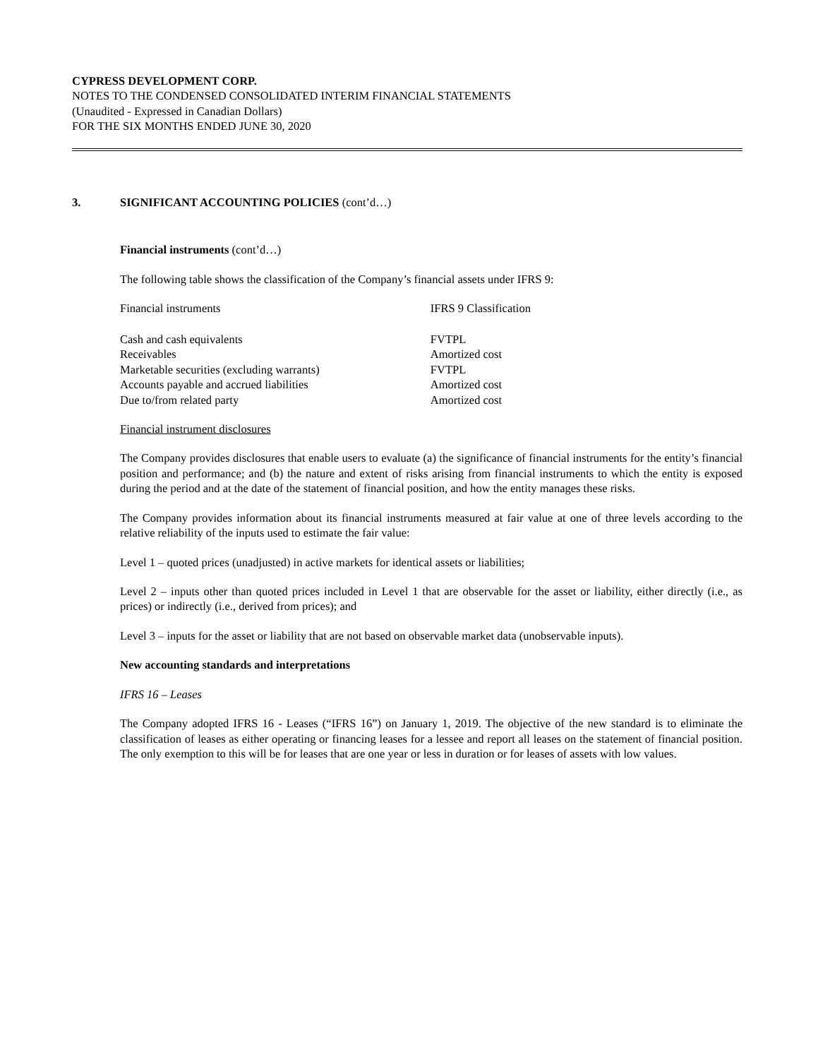CYPRESS DEVELOPMENT CORP.
NOTES TO THE CONDENSED CONSOLIDATED INTERIM FINANCIAL STATEMENTS
(Unaudited - Expressed in Canadian Dollars)
FOR THE SIX MONTHS ENDED JUNE 30, 2020
3. SIGNIFICANT ACCOUNTING POLICIES (cont’d…)
Financial instruments (cont’d…)
The following table shows the classification of the Company’s financial assets under IFRS 9:
| Financial instruments | IFRS 9 Classification |
| Cash and cash equivalents | FVTPL |
| Receivables | Amortized cost |
| Marketable securities (excluding warrants) | FVTPL |
| Accounts payable and accrued liabilities | Amortized cost |
| Due to/from related party | Amortized cost |
Financial instrument disclosures
The Company provides disclosures that enable users to evaluate (a) the significance of financial instruments for the entity’s financial position and performance; and (b) the nature and extent of risks arising from financial instruments to which the entity is exposed during the period and at the date of the statement of financial position, and how the entity manages these risks.
The Company provides information about its financial instruments measured at fair value at one of three levels according to the relative reliability of the inputs used to estimate the fair value:
Level 1 – quoted prices (unadjusted) in active markets for identical assets or liabilities;
Level 2 – inputs other than quoted prices included in Level 1 that are observable for the asset or liability, either directly (i.e., as prices) or indirectly (i.e., derived from prices); and
Level 3 – inputs for the asset or liability that are not based on observable market data (unobservable inputs).
New accounting standards and interpretations
IFRS 16 – Leases
The Company adopted IFRS 16 - Leases (“IFRS 16”) on January 1, 2019. The objective of the new standard is to eliminate the classification of leases as either operating or financing leases for a lessee and report all leases on the statement of financial position. The only exemption to this will be for leases that are one year or less in duration or for leases of assets with low values.